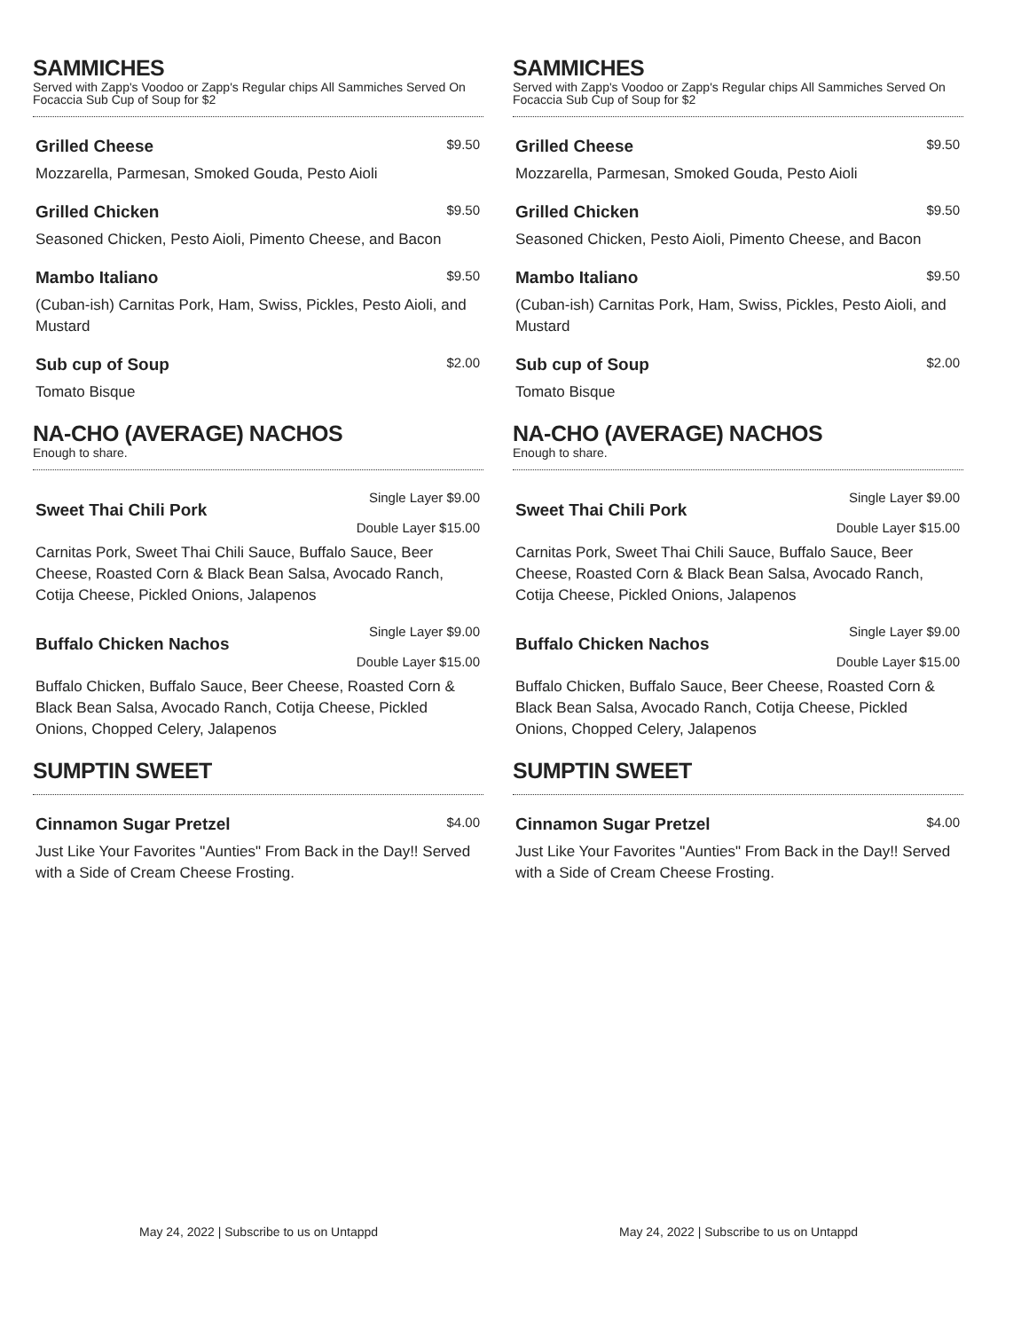SAMMICHES
Served with Zapp's Voodoo or Zapp's Regular chips All Sammiches Served On Focaccia Sub Cup of Soup for $2
Grilled Cheese $9.50
Mozzarella, Parmesan, Smoked Gouda, Pesto Aioli
Grilled Chicken $9.50
Seasoned Chicken, Pesto Aioli, Pimento Cheese, and Bacon
Mambo Italiano $9.50
(Cuban-ish) Carnitas Pork, Ham, Swiss, Pickles, Pesto Aioli, and Mustard
Sub cup of Soup $2.00
Tomato Bisque
NA-CHO (AVERAGE) NACHOS
Enough to share.
Sweet Thai Chili Pork Single Layer $9.00
Double Layer $15.00
Carnitas Pork, Sweet Thai Chili Sauce, Buffalo Sauce, Beer Cheese, Roasted Corn & Black Bean Salsa, Avocado Ranch, Cotija Cheese, Pickled Onions, Jalapenos
Buffalo Chicken Nachos Single Layer $9.00
Double Layer $15.00
Buffalo Chicken, Buffalo Sauce, Beer Cheese, Roasted Corn & Black Bean Salsa, Avocado Ranch, Cotija Cheese, Pickled Onions, Chopped Celery, Jalapenos
SUMPTIN SWEET
Cinnamon Sugar Pretzel $4.00
Just Like Your Favorites "Aunties" From Back in the Day!! Served with a Side of Cream Cheese Frosting.
May 24, 2022 | Subscribe to us on Untappd
SAMMICHES
Served with Zapp's Voodoo or Zapp's Regular chips All Sammiches Served On Focaccia Sub Cup of Soup for $2
Grilled Cheese $9.50
Mozzarella, Parmesan, Smoked Gouda, Pesto Aioli
Grilled Chicken $9.50
Seasoned Chicken, Pesto Aioli, Pimento Cheese, and Bacon
Mambo Italiano $9.50
(Cuban-ish) Carnitas Pork, Ham, Swiss, Pickles, Pesto Aioli, and Mustard
Sub cup of Soup $2.00
Tomato Bisque
NA-CHO (AVERAGE) NACHOS
Enough to share.
Sweet Thai Chili Pork Single Layer $9.00
Double Layer $15.00
Carnitas Pork, Sweet Thai Chili Sauce, Buffalo Sauce, Beer Cheese, Roasted Corn & Black Bean Salsa, Avocado Ranch, Cotija Cheese, Pickled Onions, Jalapenos
Buffalo Chicken Nachos Single Layer $9.00
Double Layer $15.00
Buffalo Chicken, Buffalo Sauce, Beer Cheese, Roasted Corn & Black Bean Salsa, Avocado Ranch, Cotija Cheese, Pickled Onions, Chopped Celery, Jalapenos
SUMPTIN SWEET
Cinnamon Sugar Pretzel $4.00
Just Like Your Favorites "Aunties" From Back in the Day!! Served with a Side of Cream Cheese Frosting.
May 24, 2022 | Subscribe to us on Untappd